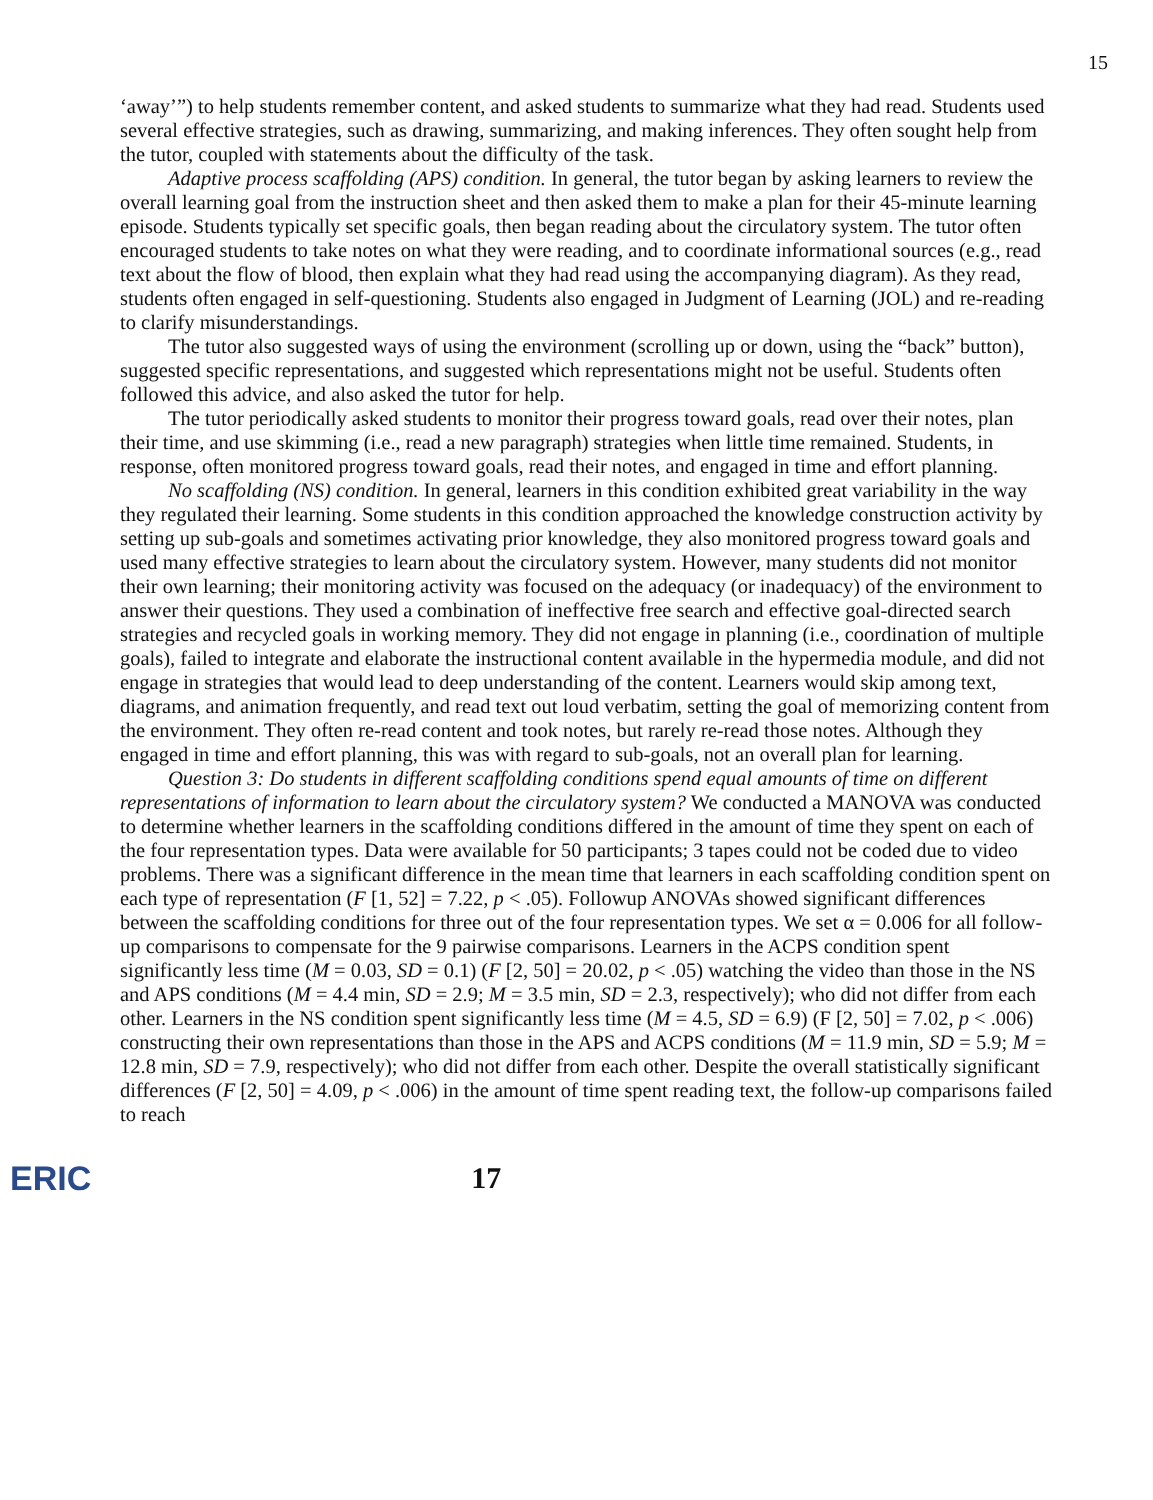15
‘away’”) to help students remember content, and asked students to summarize what they had read. Students used several effective strategies, such as drawing, summarizing, and making inferences. They often sought help from the tutor, coupled with statements about the difficulty of the task.
Adaptive process scaffolding (APS) condition. In general, the tutor began by asking learners to review the overall learning goal from the instruction sheet and then asked them to make a plan for their 45-minute learning episode. Students typically set specific goals, then began reading about the circulatory system. The tutor often encouraged students to take notes on what they were reading, and to coordinate informational sources (e.g., read text about the flow of blood, then explain what they had read using the accompanying diagram). As they read, students often engaged in self-questioning. Students also engaged in Judgment of Learning (JOL) and re-reading to clarify misunderstandings.
The tutor also suggested ways of using the environment (scrolling up or down, using the “back” button), suggested specific representations, and suggested which representations might not be useful. Students often followed this advice, and also asked the tutor for help.
The tutor periodically asked students to monitor their progress toward goals, read over their notes, plan their time, and use skimming (i.e., read a new paragraph) strategies when little time remained. Students, in response, often monitored progress toward goals, read their notes, and engaged in time and effort planning.
No scaffolding (NS) condition. In general, learners in this condition exhibited great variability in the way they regulated their learning. Some students in this condition approached the knowledge construction activity by setting up sub-goals and sometimes activating prior knowledge, they also monitored progress toward goals and used many effective strategies to learn about the circulatory system. However, many students did not monitor their own learning; their monitoring activity was focused on the adequacy (or inadequacy) of the environment to answer their questions. They used a combination of ineffective free search and effective goal-directed search strategies and recycled goals in working memory. They did not engage in planning (i.e., coordination of multiple goals), failed to integrate and elaborate the instructional content available in the hypermedia module, and did not engage in strategies that would lead to deep understanding of the content. Learners would skip among text, diagrams, and animation frequently, and read text out loud verbatim, setting the goal of memorizing content from the environment. They often re-read content and took notes, but rarely re-read those notes. Although they engaged in time and effort planning, this was with regard to sub-goals, not an overall plan for learning.
Question 3: Do students in different scaffolding conditions spend equal amounts of time on different representations of information to learn about the circulatory system? We conducted a MANOVA was conducted to determine whether learners in the scaffolding conditions differed in the amount of time they spent on each of the four representation types. Data were available for 50 participants; 3 tapes could not be coded due to video problems. There was a significant difference in the mean time that learners in each scaffolding condition spent on each type of representation (F [1, 52] = 7.22, p < .05). Followup ANOVAs showed significant differences between the scaffolding conditions for three out of the four representation types. We set α = 0.006 for all follow-up comparisons to compensate for the 9 pairwise comparisons. Learners in the ACPS condition spent significantly less time (M = 0.03, SD = 0.1) (F [2, 50] = 20.02, p < .05) watching the video than those in the NS and APS conditions (M = 4.4 min, SD = 2.9; M = 3.5 min, SD = 2.3, respectively); who did not differ from each other. Learners in the NS condition spent significantly less time (M = 4.5, SD = 6.9) (F [2, 50] = 7.02, p < .006) constructing their own representations than those in the APS and ACPS conditions (M = 11.9 min, SD = 5.9; M = 12.8 min, SD = 7.9, respectively); who did not differ from each other. Despite the overall statistically significant differences (F [2, 50] = 4.09, p < .006) in the amount of time spent reading text, the follow-up comparisons failed to reach
ERIC 17